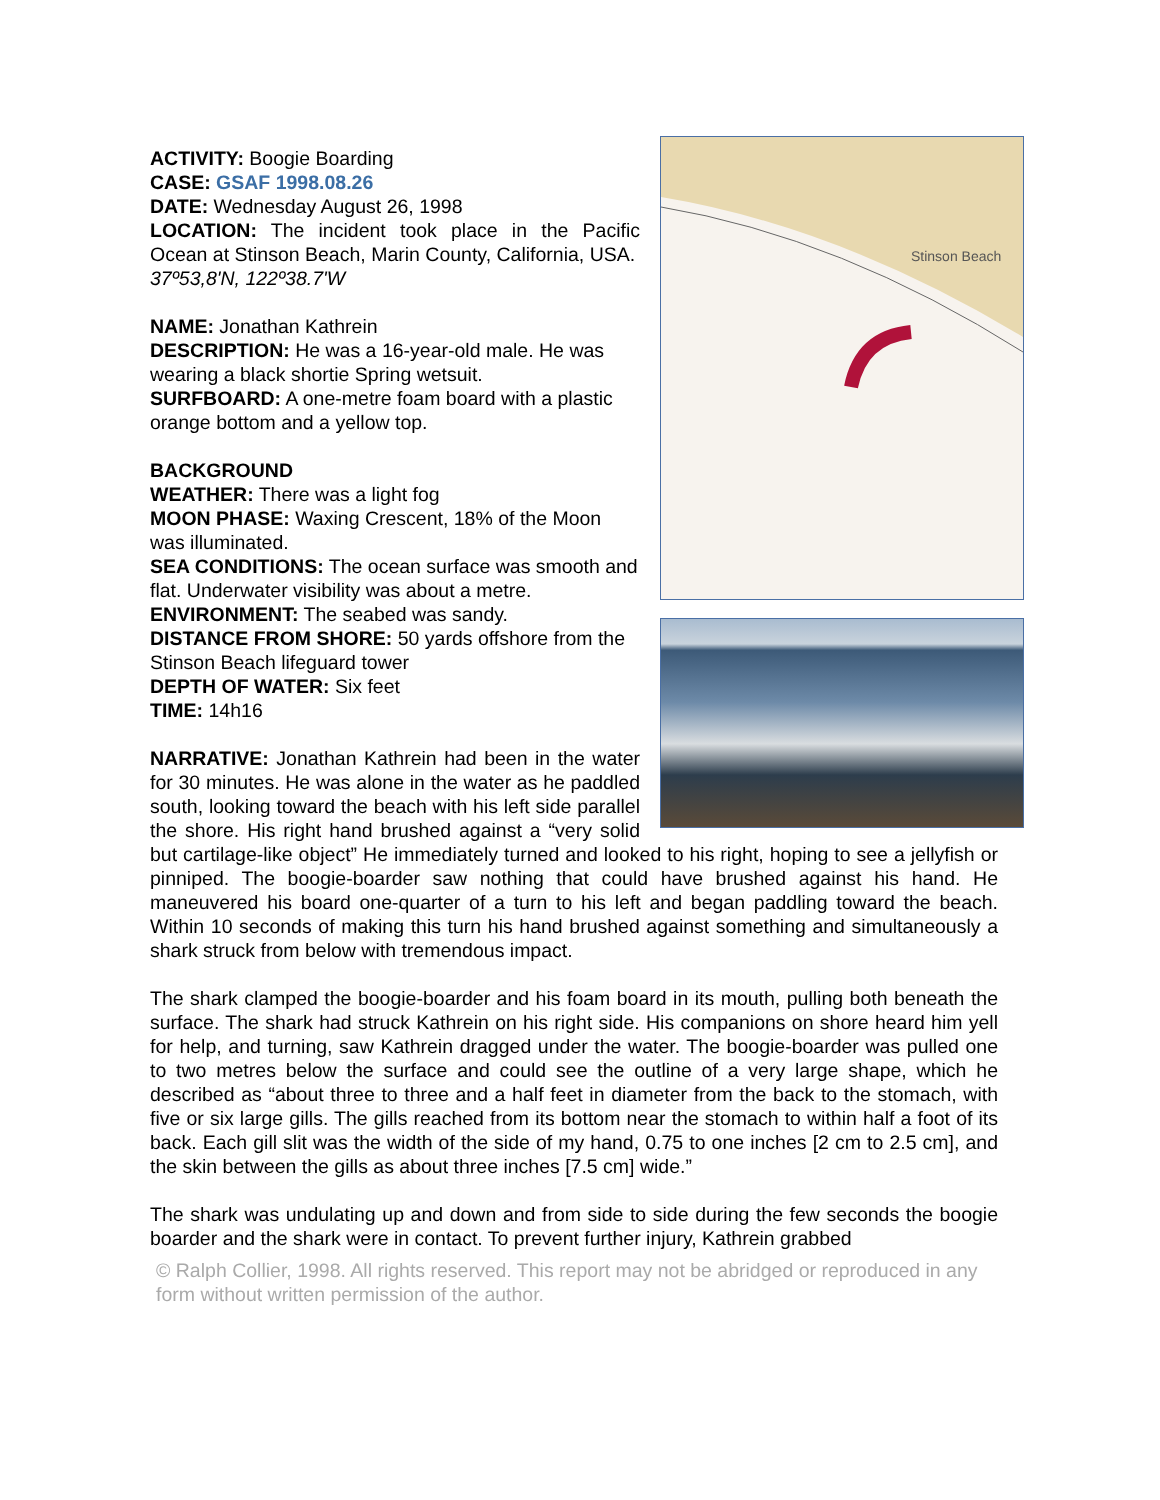Stinson Beach
ACTIVITY: Boogie Boarding
CASE: GSAF 1998.08.26
DATE: Wednesday August 26, 1998
LOCATION: The incident took place in the Pacific Ocean at Stinson Beach, Marin County, California, USA.
37º53,8'N, 122º38.7'W
NAME: Jonathan Kathrein
DESCRIPTION: He was a 16-year-old male. He was wearing a black shortie Spring wetsuit.
SURFBOARD: A one-metre foam board with a plastic orange bottom and a yellow top.
BACKGROUND
WEATHER: There was a light fog
MOON PHASE: Waxing Crescent, 18% of the Moon was illuminated.
SEA CONDITIONS: The ocean surface was smooth and flat. Underwater visibility was about a metre.
ENVIRONMENT: The seabed was sandy.
DISTANCE FROM SHORE: 50 yards offshore from the Stinson Beach lifeguard tower
DEPTH OF WATER: Six feet
TIME: 14h16
NARRATIVE: Jonathan Kathrein had been in the water for 30 minutes. He was alone in the water as he paddled south, looking toward the beach with his left side parallel the shore. His right hand brushed against a “very solid but cartilage-like object” He immediately turned and looked to his right, hoping to see a jellyfish or pinniped. The boogie-boarder saw nothing that could have brushed against his hand. He maneuvered his board one-quarter of a turn to his left and began paddling toward the beach. Within 10 seconds of making this turn his hand brushed against something and simultaneously a shark struck from below with tremendous impact.
The shark clamped the boogie-boarder and his foam board in its mouth, pulling both beneath the surface. The shark had struck Kathrein on his right side. His companions on shore heard him yell for help, and turning, saw Kathrein dragged under the water. The boogie-boarder was pulled one to two metres below the surface and could see the outline of a very large shape, which he described as “about three to three and a half feet in diameter from the back to the stomach, with five or six large gills. The gills reached from its bottom near the stomach to within half a foot of its back. Each gill slit was the width of the side of my hand, 0.75 to one inches [2 cm to 2.5 cm], and the skin between the gills as about three inches [7.5 cm] wide.”
The shark was undulating up and down and from side to side during the few seconds the boogie boarder and the shark were in contact. To prevent further injury, Kathrein grabbed
© Ralph Collier, 1998. All rights reserved. This report may not be abridged or reproduced in any form without written permission of the author.